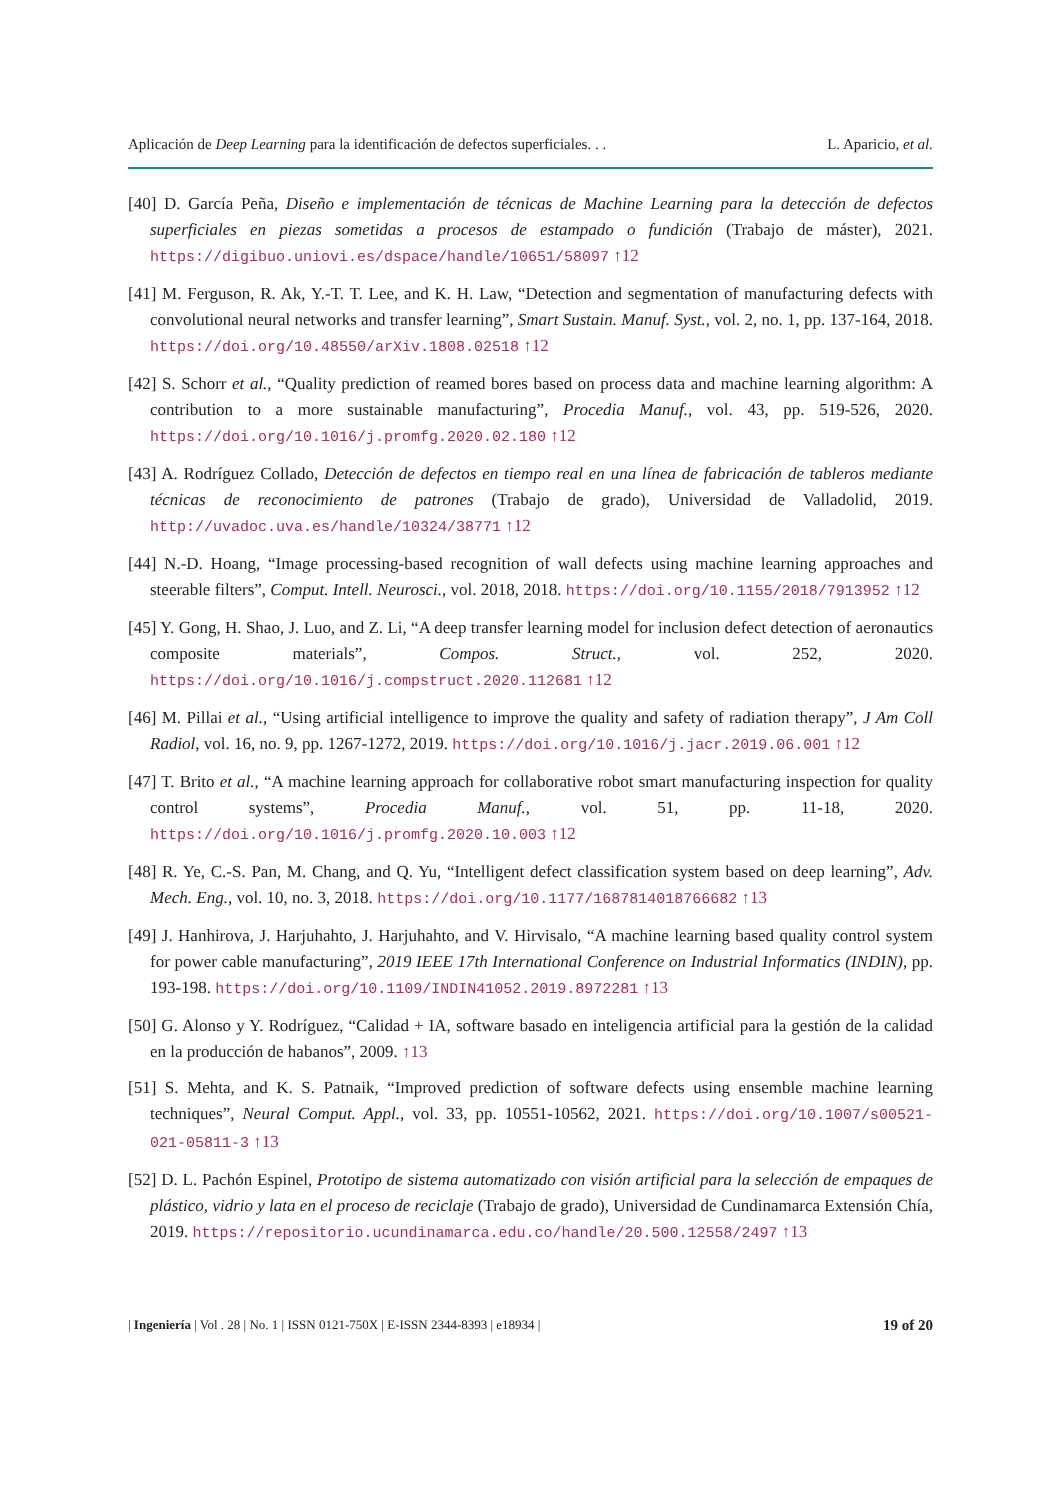Aplicación de Deep Learning para la identificación de defectos superficiales. . . L. Aparicio, et al.
[40] D. García Peña, Diseño e implementación de técnicas de Machine Learning para la detección de defectos superficiales en piezas sometidas a procesos de estampado o fundición (Trabajo de máster), 2021. https://digibuo.uniovi.es/dspace/handle/10651/58097 ↑12
[41] M. Ferguson, R. Ak, Y.-T. T. Lee, and K. H. Law, “Detection and segmentation of manufacturing defects with convolutional neural networks and transfer learning”, Smart Sustain. Manuf. Syst., vol. 2, no. 1, pp. 137-164, 2018. https://doi.org/10.48550/arXiv.1808.02518 ↑12
[42] S. Schorr et al., “Quality prediction of reamed bores based on process data and machine learning algorithm: A contribution to a more sustainable manufacturing”, Procedia Manuf., vol. 43, pp. 519-526, 2020. https://doi.org/10.1016/j.promfg.2020.02.180 ↑12
[43] A. Rodríguez Collado, Detección de defectos en tiempo real en una línea de fabricación de tableros mediante técnicas de reconocimiento de patrones (Trabajo de grado), Universidad de Valladolid, 2019. http://uvadoc.uva.es/handle/10324/38771 ↑12
[44] N.-D. Hoang, “Image processing-based recognition of wall defects using machine learning approaches and steerable filters”, Comput. Intell. Neurosci., vol. 2018, 2018. https://doi.org/10.1155/2018/7913952 ↑12
[45] Y. Gong, H. Shao, J. Luo, and Z. Li, “A deep transfer learning model for inclusion defect detection of aeronautics composite materials”, Compos. Struct., vol. 252, 2020. https://doi.org/10.1016/j.compstruct.2020.112681 ↑12
[46] M. Pillai et al., “Using artificial intelligence to improve the quality and safety of radiation therapy”, J Am Coll Radiol, vol. 16, no. 9, pp. 1267-1272, 2019. https://doi.org/10.1016/j.jacr.2019.06.001 ↑12
[47] T. Brito et al., “A machine learning approach for collaborative robot smart manufacturing inspection for quality control systems”, Procedia Manuf., vol. 51, pp. 11-18, 2020. https://doi.org/10.1016/j.promfg.2020.10.003 ↑12
[48] R. Ye, C.-S. Pan, M. Chang, and Q. Yu, “Intelligent defect classification system based on deep learning”, Adv. Mech. Eng., vol. 10, no. 3, 2018. https://doi.org/10.1177/1687814018766682 ↑13
[49] J. Hanhirova, J. Harjuhahto, J. Harjuhahto, and V. Hirvisalo, “A machine learning based quality control system for power cable manufacturing”, 2019 IEEE 17th International Conference on Industrial Informatics (INDIN), pp. 193-198. https://doi.org/10.1109/INDIN41052.2019.8972281 ↑13
[50] G. Alonso y Y. Rodríguez, “Calidad + IA, software basado en inteligencia artificial para la gestión de la calidad en la producción de habanos”, 2009. ↑13
[51] S. Mehta, and K. S. Patnaik, “Improved prediction of software defects using ensemble machine learning techniques”, Neural Comput. Appl., vol. 33, pp. 10551-10562, 2021. https://doi.org/10.1007/s00521-021-05811-3 ↑13
[52] D. L. Pachón Espinel, Prototipo de sistema automatizado con visión artificial para la selección de empaques de plástico, vidrio y lata en el proceso de reciclaje (Trabajo de grado), Universidad de Cundinamarca Extensión Chía, 2019. https://repositorio.ucundinamarca.edu.co/handle/20.500.12558/2497 ↑13
| Ingeniería | Vol . 28 | No. 1 | ISSN 0121-750X | E-ISSN 2344-8393 | e18934 | 19 of 20